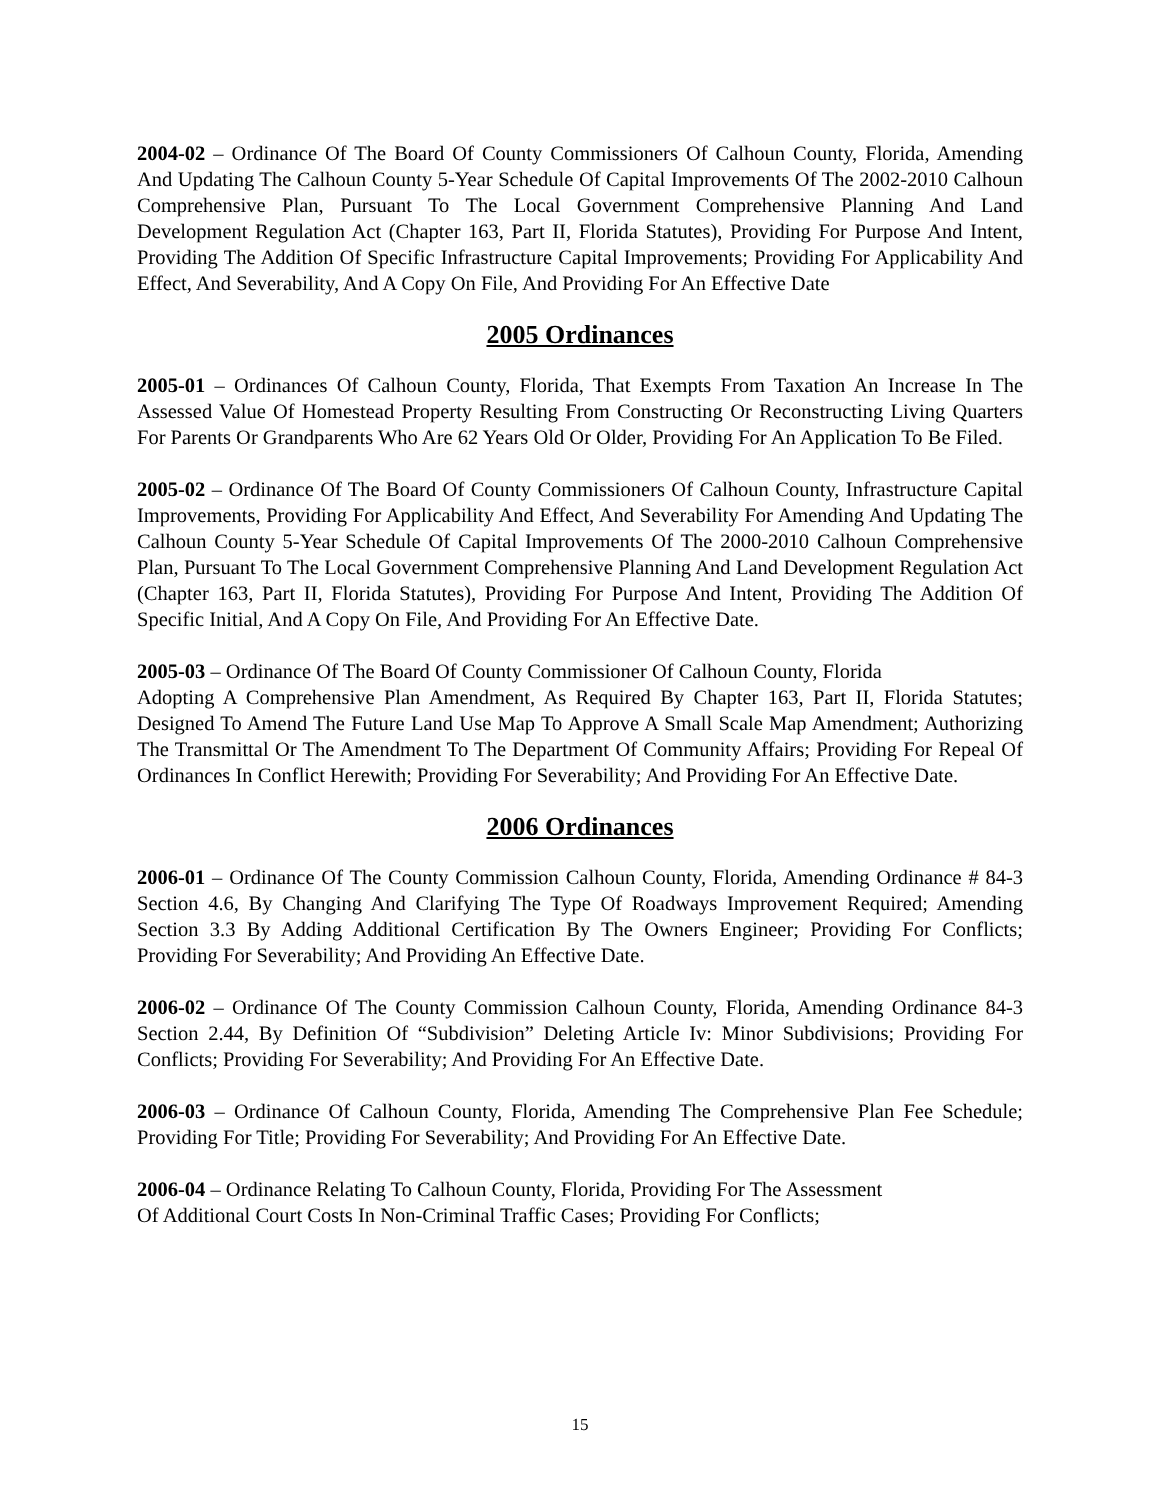2004-02 – Ordinance Of The Board Of County Commissioners Of Calhoun County, Florida, Amending And Updating The Calhoun County 5-Year Schedule Of Capital Improvements Of The 2002-2010 Calhoun Comprehensive Plan, Pursuant To The Local Government Comprehensive Planning And Land Development Regulation Act (Chapter 163, Part II, Florida Statutes), Providing For Purpose And Intent, Providing The Addition Of Specific Infrastructure Capital Improvements; Providing For Applicability And Effect, And Severability, And A Copy On File, And Providing For An Effective Date
2005 Ordinances
2005-01 – Ordinances Of Calhoun County, Florida, That Exempts From Taxation An Increase In The Assessed Value Of Homestead Property Resulting From Constructing Or Reconstructing Living Quarters For Parents Or Grandparents Who Are 62 Years Old Or Older, Providing For An Application To Be Filed.
2005-02 – Ordinance Of The Board Of County Commissioners Of Calhoun County, Infrastructure Capital Improvements, Providing For Applicability And Effect, And Severability For Amending And Updating The Calhoun County 5-Year Schedule Of Capital Improvements Of The 2000-2010 Calhoun Comprehensive Plan, Pursuant To The Local Government Comprehensive Planning And Land Development Regulation Act (Chapter 163, Part II, Florida Statutes), Providing For Purpose And Intent, Providing The Addition Of Specific Initial, And A Copy On File, And Providing For An Effective Date.
2005-03 – Ordinance Of The Board Of County Commissioner Of Calhoun County, Florida
Adopting A Comprehensive Plan Amendment, As Required By Chapter 163, Part II, Florida Statutes; Designed To Amend The Future Land Use Map To Approve A Small Scale Map Amendment; Authorizing The Transmittal Or The Amendment To The Department Of Community Affairs; Providing For Repeal Of Ordinances In Conflict Herewith; Providing For Severability; And Providing For An Effective Date.
2006 Ordinances
2006-01 – Ordinance Of The County Commission Calhoun County, Florida, Amending Ordinance # 84-3 Section 4.6, By Changing And Clarifying The Type Of Roadways Improvement Required; Amending Section 3.3 By Adding Additional Certification By The Owners Engineer; Providing For Conflicts; Providing For Severability; And Providing An Effective Date.
2006-02 – Ordinance Of The County Commission Calhoun County, Florida, Amending Ordinance 84-3 Section 2.44, By Definition Of “Subdivision” Deleting Article Iv: Minor Subdivisions; Providing For Conflicts; Providing For Severability; And Providing For An Effective Date.
2006-03 – Ordinance Of Calhoun County, Florida, Amending The Comprehensive Plan Fee Schedule; Providing For Title; Providing For Severability; And Providing For An Effective Date.
2006-04 – Ordinance Relating To Calhoun County, Florida, Providing For The Assessment
Of Additional Court Costs In Non-Criminal Traffic Cases; Providing For Conflicts;
15